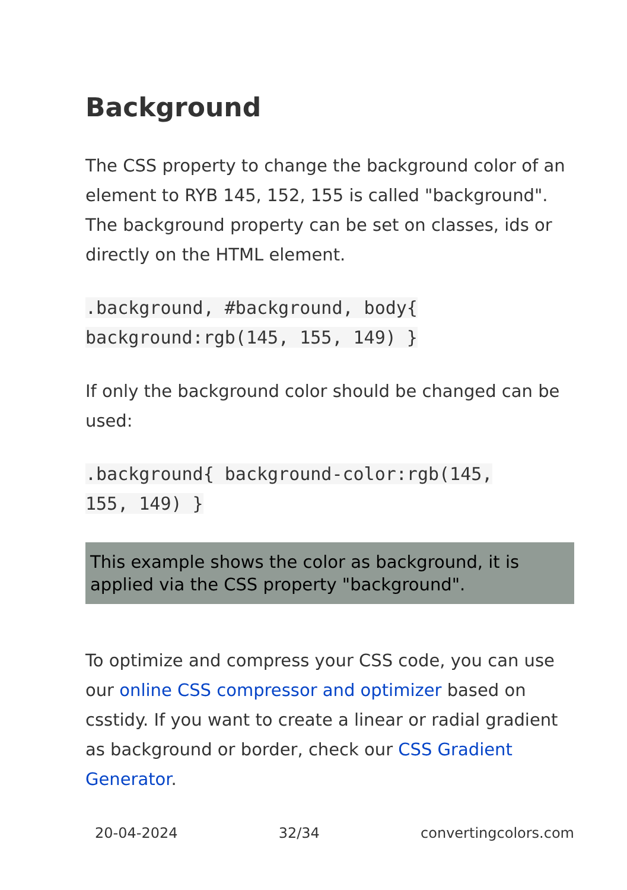Background
The CSS property to change the background color of an element to RYB 145, 152, 155 is called "background". The background property can be set on classes, ids or directly on the HTML element.
.background, #background, body{
background:rgb(145, 155, 149) }
If only the background color should be changed can be used:
.background{ background-color:rgb(145,
155, 149) }
This example shows the color as background, it is applied via the CSS property "background".
To optimize and compress your CSS code, you can use our online CSS compressor and optimizer based on csstidy. If you want to create a linear or radial gradient as background or border, check our CSS Gradient Generator.
20-04-2024 32/34 convertingcolors.com